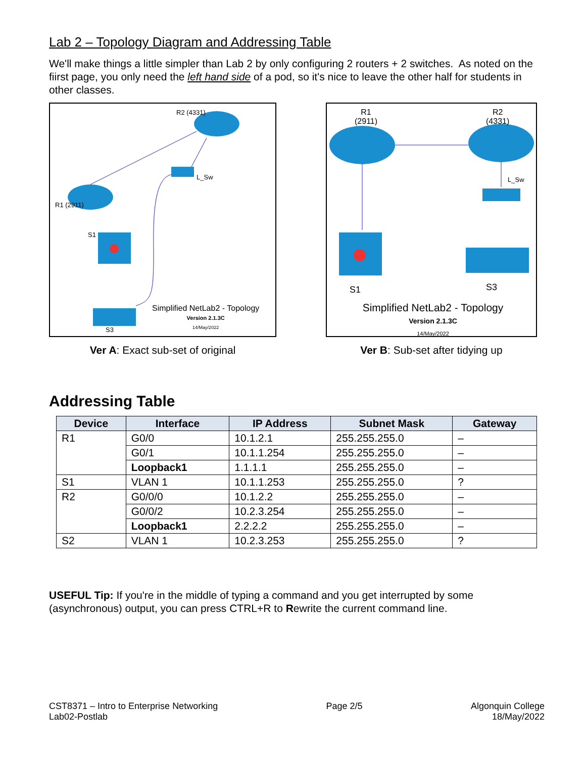Lab 2 – Topology Diagram and Addressing Table
We'll make things a little simpler than Lab 2 by only configuring 2 routers + 2 switches. As noted on the fiirst page, you only need the left hand side of a pod, so it's nice to leave the other half for students in other classes.
R2 (4331)
R1 (2911)
S1
L_Sw
S3
Simplified NetLab2 - Topology
Version 2.1.3C
14/May/2022
Ver A: Exact sub-set of original
R1
(2911)
R2
(4331)
S1 S3
L_Sw
Simplified NetLab2 - Topology
Version 2.1.3C
14/May/2022
Ver B: Sub-set after tidying up
Addressing Table
| Device | Interface | IP Address | Subnet Mask | Gateway |
| --- | --- | --- | --- | --- |
| R1 | G0/0 | 10.1.2.1 | 255.255.255.0 | – |
| | G0/1 | 10.1.1.254 | 255.255.255.0 | – |
| | Loopback1 | 1.1.1.1 | 255.255.255.0 | – |
| S1 | VLAN 1 | 10.1.1.253 | 255.255.255.0 | ? |
| R2 | G0/0/0 | 10.1.2.2 | 255.255.255.0 | – |
| | G0/0/2 | 10.2.3.254 | 255.255.255.0 | – |
| | Loopback1 | 2.2.2.2 | 255.255.255.0 | – |
| S2 | VLAN 1 | 10.2.3.253 | 255.255.255.0 | ? |
USEFUL Tip: If you're in the middle of typing a command and you get interrupted by some (asynchronous) output, you can press CTRL+R to Rewrite the current command line.
CST8371 – Intro to Enterprise Networking
Lab02-Postlab
Page 2/5 Algonquin College
18/May/2022